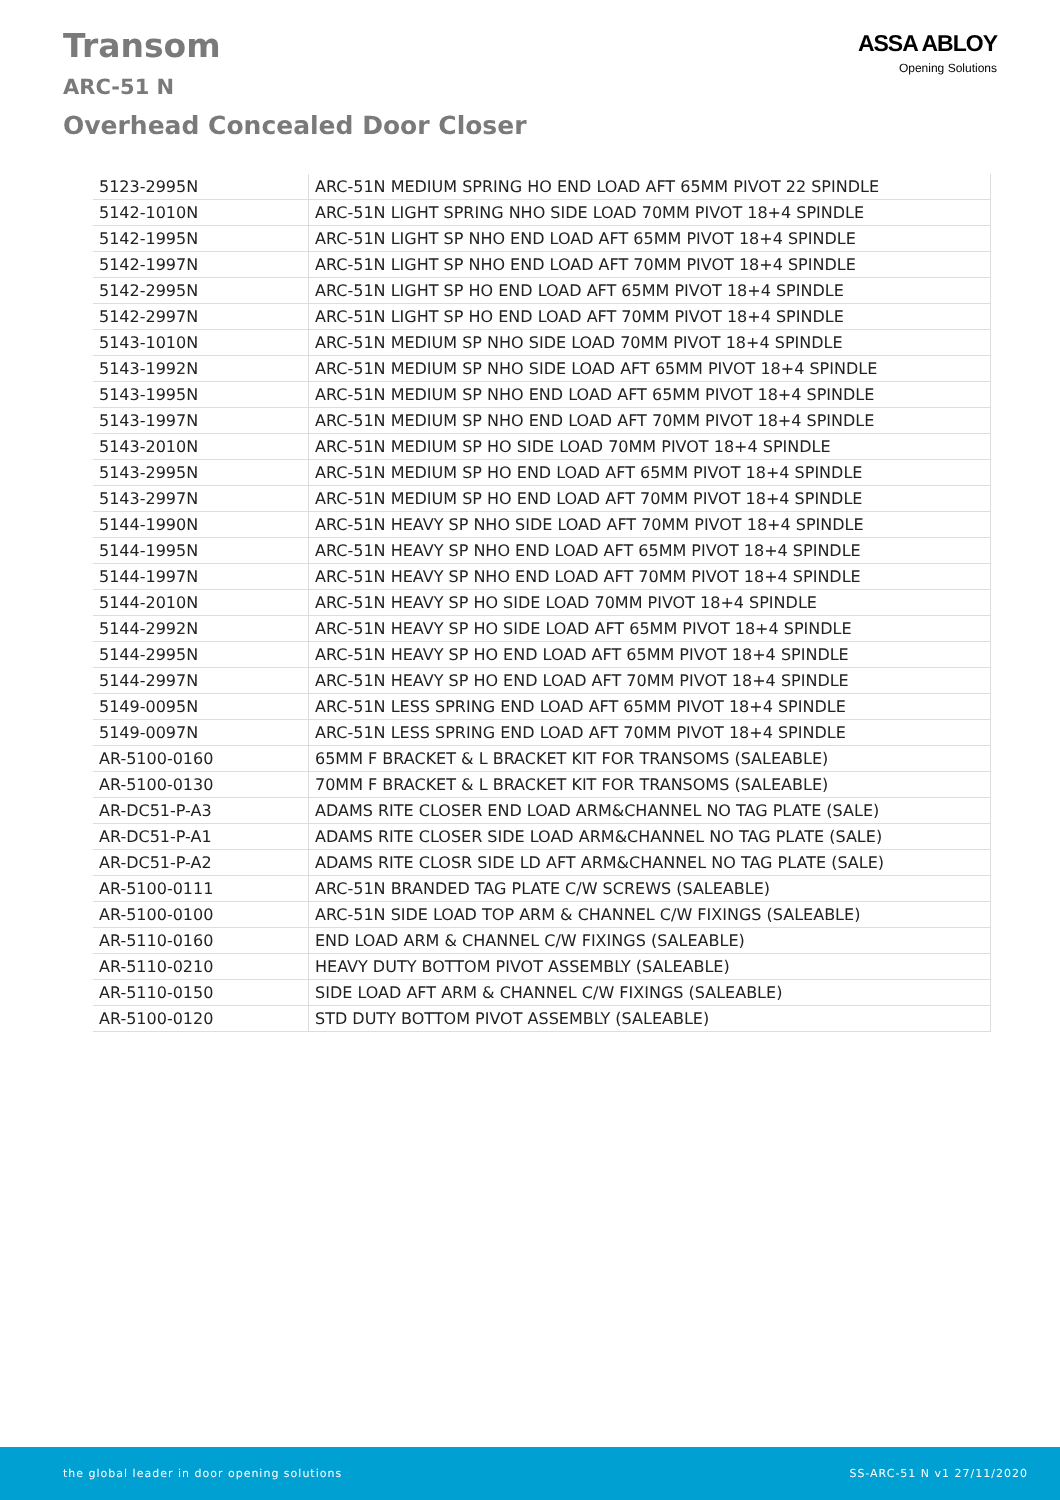Transom
ARC-51 N
Overhead Concealed Door Closer
ASSA ABLOY
Opening Solutions
| 5123-2995N | ARC-51N MEDIUM SPRING HO END LOAD AFT 65MM PIVOT 22 SPINDLE |
| 5142-1010N | ARC-51N LIGHT SPRING NHO SIDE LOAD 70MM PIVOT 18+4 SPINDLE |
| 5142-1995N | ARC-51N LIGHT SP NHO END LOAD AFT 65MM PIVOT 18+4 SPINDLE |
| 5142-1997N | ARC-51N LIGHT SP NHO END LOAD AFT 70MM PIVOT 18+4 SPINDLE |
| 5142-2995N | ARC-51N LIGHT SP HO END LOAD AFT 65MM PIVOT 18+4 SPINDLE |
| 5142-2997N | ARC-51N LIGHT SP HO END LOAD AFT 70MM PIVOT 18+4 SPINDLE |
| 5143-1010N | ARC-51N MEDIUM SP NHO SIDE LOAD 70MM PIVOT 18+4 SPINDLE |
| 5143-1992N | ARC-51N MEDIUM SP NHO SIDE LOAD AFT 65MM PIVOT 18+4 SPINDLE |
| 5143-1995N | ARC-51N MEDIUM SP NHO END LOAD AFT 65MM PIVOT 18+4 SPINDLE |
| 5143-1997N | ARC-51N MEDIUM SP NHO END LOAD AFT 70MM PIVOT 18+4 SPINDLE |
| 5143-2010N | ARC-51N MEDIUM SP HO SIDE LOAD 70MM PIVOT 18+4 SPINDLE |
| 5143-2995N | ARC-51N MEDIUM SP HO END LOAD AFT 65MM PIVOT 18+4 SPINDLE |
| 5143-2997N | ARC-51N MEDIUM SP HO END LOAD AFT 70MM PIVOT 18+4 SPINDLE |
| 5144-1990N | ARC-51N HEAVY SP NHO SIDE LOAD AFT 70MM PIVOT 18+4 SPINDLE |
| 5144-1995N | ARC-51N HEAVY SP NHO END LOAD AFT 65MM PIVOT 18+4 SPINDLE |
| 5144-1997N | ARC-51N HEAVY SP NHO END LOAD AFT 70MM PIVOT 18+4 SPINDLE |
| 5144-2010N | ARC-51N HEAVY SP HO SIDE LOAD 70MM PIVOT 18+4 SPINDLE |
| 5144-2992N | ARC-51N HEAVY SP HO SIDE LOAD AFT 65MM PIVOT 18+4 SPINDLE |
| 5144-2995N | ARC-51N HEAVY SP HO END LOAD AFT 65MM PIVOT 18+4 SPINDLE |
| 5144-2997N | ARC-51N HEAVY SP HO END LOAD AFT 70MM PIVOT 18+4 SPINDLE |
| 5149-0095N | ARC-51N LESS SPRING END LOAD AFT 65MM PIVOT 18+4 SPINDLE |
| 5149-0097N | ARC-51N LESS SPRING END LOAD AFT 70MM PIVOT 18+4 SPINDLE |
| AR-5100-0160 | 65MM F BRACKET & L BRACKET KIT FOR TRANSOMS (SALEABLE) |
| AR-5100-0130 | 70MM F BRACKET & L BRACKET KIT FOR TRANSOMS (SALEABLE) |
| AR-DC51-P-A3 | ADAMS RITE CLOSER END LOAD ARM&CHANNEL NO TAG PLATE (SALE) |
| AR-DC51-P-A1 | ADAMS RITE CLOSER SIDE LOAD ARM&CHANNEL NO TAG PLATE (SALE) |
| AR-DC51-P-A2 | ADAMS RITE CLOSR SIDE LD AFT ARM&CHANNEL NO TAG PLATE (SALE) |
| AR-5100-0111 | ARC-51N BRANDED TAG PLATE C/W SCREWS (SALEABLE) |
| AR-5100-0100 | ARC-51N SIDE LOAD TOP ARM & CHANNEL C/W FIXINGS (SALEABLE) |
| AR-5110-0160 | END LOAD ARM & CHANNEL C/W FIXINGS (SALEABLE) |
| AR-5110-0210 | HEAVY DUTY BOTTOM PIVOT ASSEMBLY (SALEABLE) |
| AR-5110-0150 | SIDE LOAD AFT ARM & CHANNEL C/W FIXINGS (SALEABLE) |
| AR-5100-0120 | STD DUTY BOTTOM PIVOT ASSEMBLY (SALEABLE) |
the global leader in door opening solutions SS-ARC-51 N v1 27/11/2020